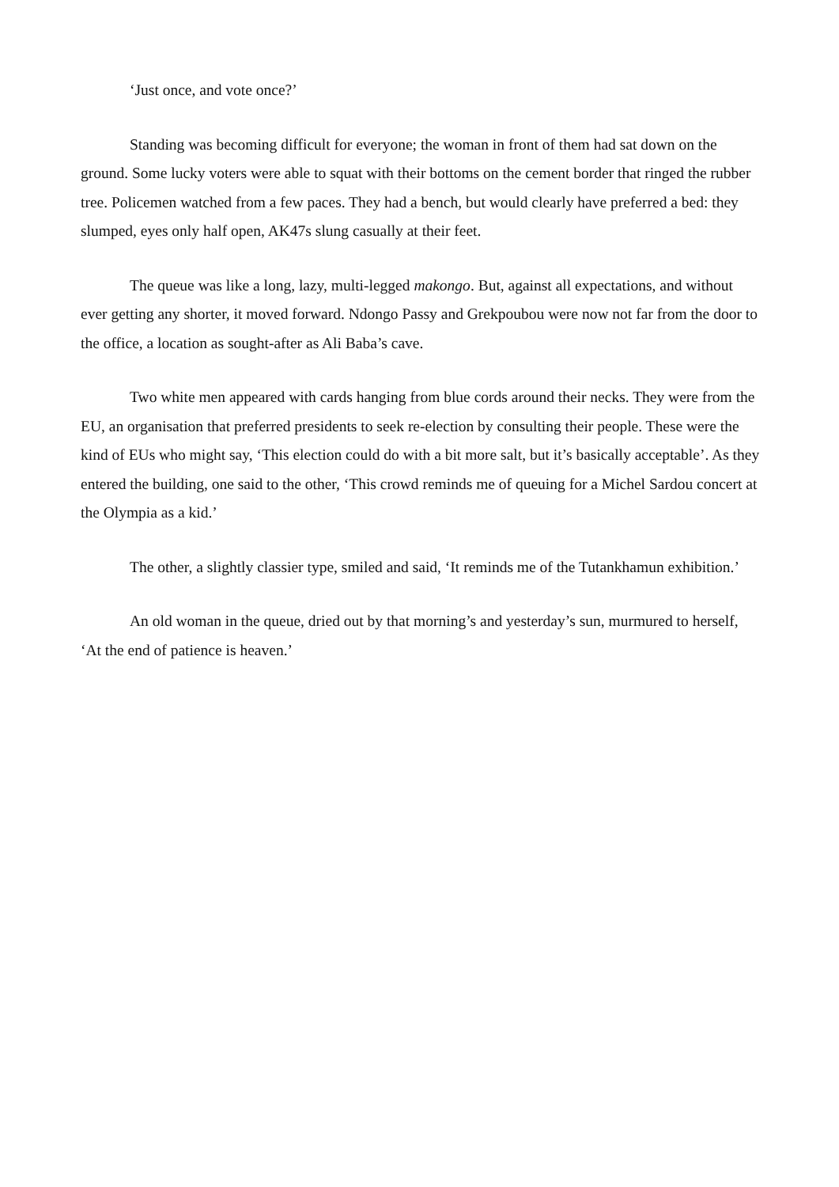‘Just once, and vote once?’
Standing was becoming difficult for everyone; the woman in front of them had sat down on the ground. Some lucky voters were able to squat with their bottoms on the cement border that ringed the rubber tree. Policemen watched from a few paces. They had a bench, but would clearly have preferred a bed: they slumped, eyes only half open, AK47s slung casually at their feet.
The queue was like a long, lazy, multi-legged makongo. But, against all expectations, and without ever getting any shorter, it moved forward. Ndongo Passy and Grekpoubou were now not far from the door to the office, a location as sought-after as Ali Baba’s cave.
Two white men appeared with cards hanging from blue cords around their necks. They were from the EU, an organisation that preferred presidents to seek re-election by consulting their people. These were the kind of EUs who might say, ‘This election could do with a bit more salt, but it’s basically acceptable’. As they entered the building, one said to the other, ‘This crowd reminds me of queuing for a Michel Sardou concert at the Olympia as a kid.’
The other, a slightly classier type, smiled and said, ‘It reminds me of the Tutankhamun exhibition.’
An old woman in the queue, dried out by that morning’s and yesterday’s sun, murmured to herself, ‘At the end of patience is heaven.’